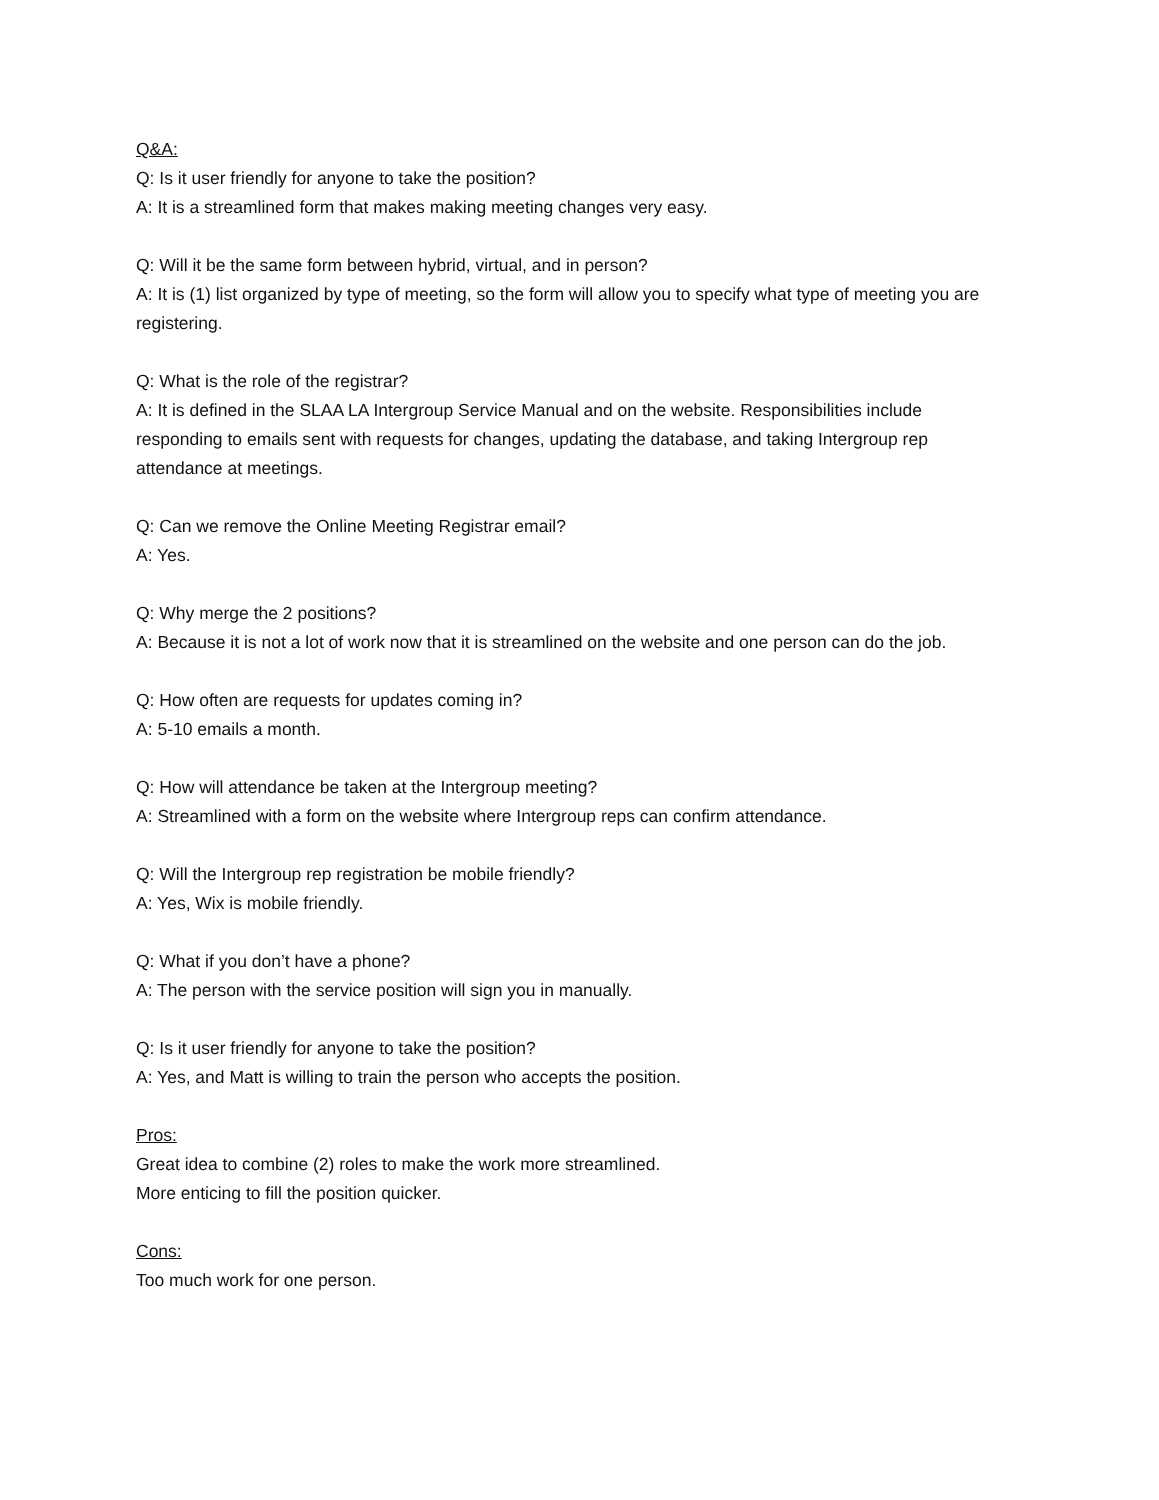Q&A:
Q: Is it user friendly for anyone to take the position?
A: It is a streamlined form that makes making meeting changes very easy.
Q: Will it be the same form between hybrid, virtual, and in person?
A: It is (1) list organized by type of meeting, so the form will allow you to specify what type of meeting you are registering.
Q: What is the role of the registrar?
A: It is defined in the SLAA LA Intergroup Service Manual and on the website. Responsibilities include responding to emails sent with requests for changes, updating the database, and taking Intergroup rep attendance at meetings.
Q: Can we remove the Online Meeting Registrar email?
A: Yes.
Q: Why merge the 2 positions?
A: Because it is not a lot of work now that it is streamlined on the website and one person can do the job.
Q: How often are requests for updates coming in?
A: 5-10 emails a month.
Q: How will attendance be taken at the Intergroup meeting?
A: Streamlined with a form on the website where Intergroup reps can confirm attendance.
Q: Will the Intergroup rep registration be mobile friendly?
A: Yes, Wix is mobile friendly.
Q: What if you don’t have a phone?
A: The person with the service position will sign you in manually.
Q: Is it user friendly for anyone to take the position?
A: Yes, and Matt is willing to train the person who accepts the position.
Pros:
Great idea to combine (2) roles to make the work more streamlined.
More enticing to fill the position quicker.
Cons:
Too much work for one person.